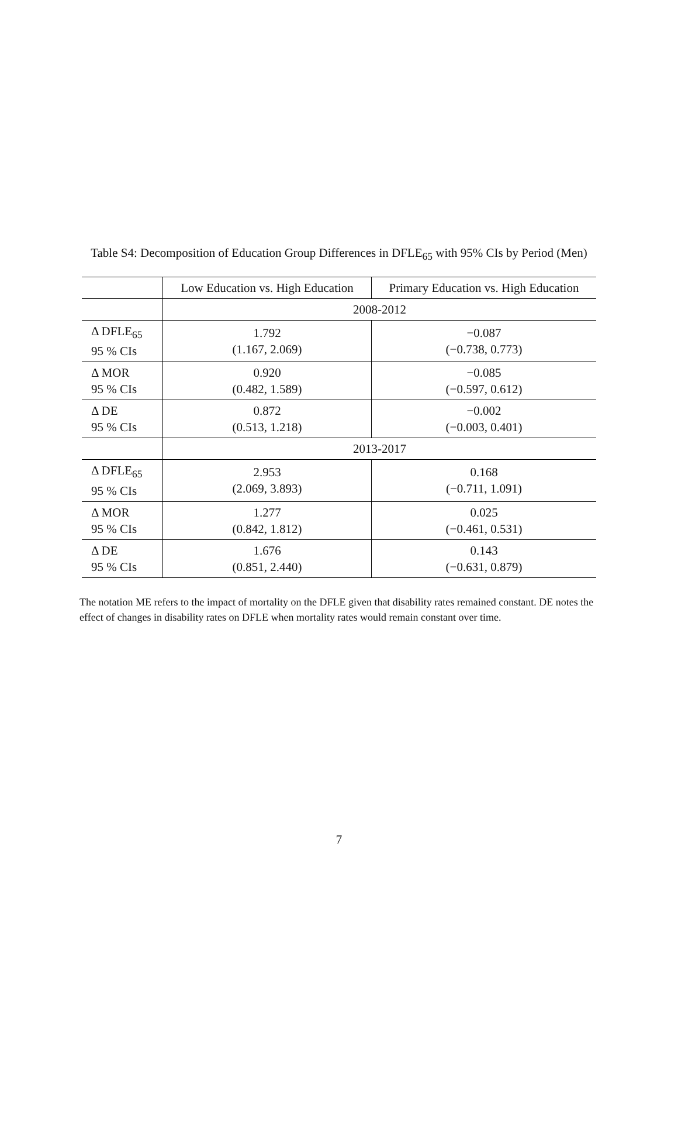Table S4: Decomposition of Education Group Differences in DFLE<sub>65</sub> with 95% CIs by Period (Men)
| | Low Education vs. High Education | Primary Education vs. High Education |
| --- | --- | --- |
| | 2008-2012 | |
| Δ DFLE<sub>65</sub> 95 % CIs | 1.792 (1.167, 2.069) | −0.087 (−0.738, 0.773) |
| Δ MOR 95 % CIs | 0.920 (0.482, 1.589) | −0.085 (−0.597, 0.612) |
| Δ DE 95 % CIs | 0.872 (0.513, 1.218) | −0.002 (−0.003, 0.401) |
| | 2013-2017 | |
| Δ DFLE<sub>65</sub> 95 % CIs | 2.953 (2.069, 3.893) | 0.168 (−0.711, 1.091) |
| Δ MOR 95 % CIs | 1.277 (0.842, 1.812) | 0.025 (−0.461, 0.531) |
| Δ DE 95 % CIs | 1.676 (0.851, 2.440) | 0.143 (−0.631, 0.879) |
The notation ME refers to the impact of mortality on the DFLE given that disability rates remained constant. DE notes the effect of changes in disability rates on DFLE when mortality rates would remain constant over time.
7